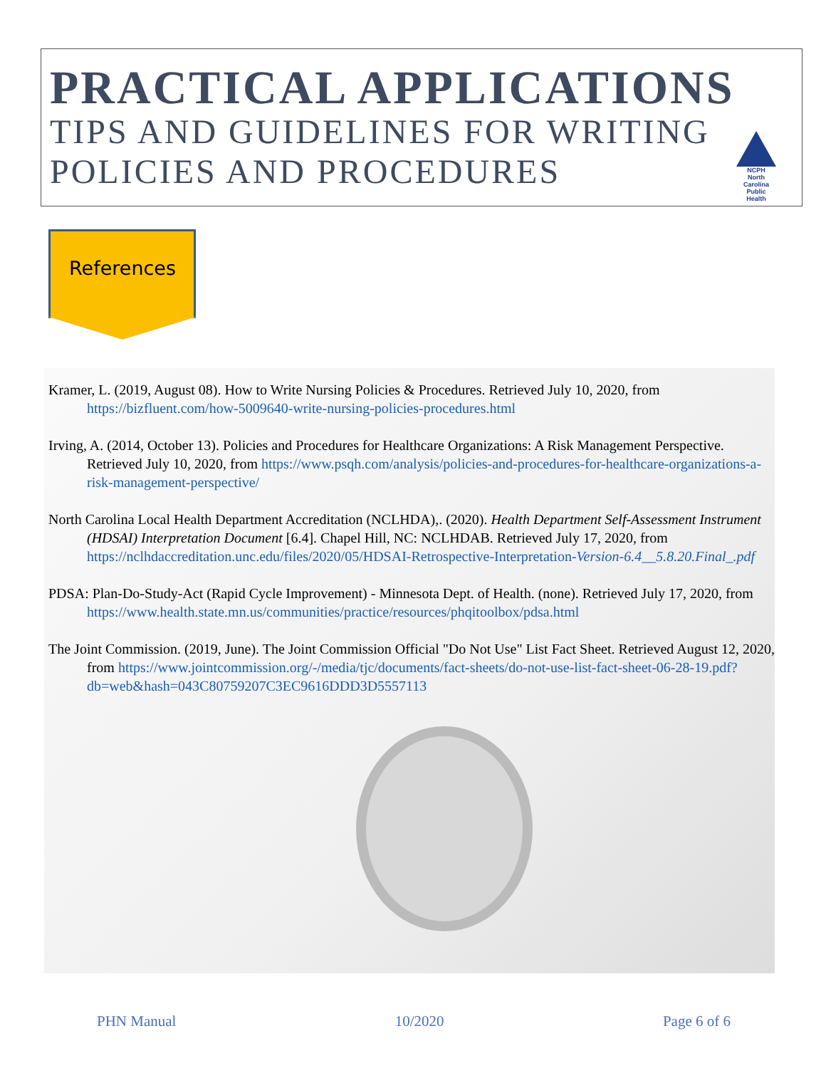PRACTICAL APPLICATIONS
TIPS AND GUIDELINES FOR WRITING
POLICIES AND PROCEDURES
NCPH
North Carolina Public Health
References
Kramer, L. (2019, August 08). How to Write Nursing Policies & Procedures. Retrieved July 10, 2020, from https://bizfluent.com/how-5009640-write-nursing-policies-procedures.html
Irving, A. (2014, October 13). Policies and Procedures for Healthcare Organizations: A Risk Management Perspective. Retrieved July 10, 2020, from https://www.psqh.com/analysis/policies-and-procedures-for-healthcare-organizations-a-risk-management-perspective/
North Carolina Local Health Department Accreditation (NCLHDA),. (2020). Health Department Self-Assessment Instrument (HDSAI) Interpretation Document [6.4]. Chapel Hill, NC: NCLHDAB. Retrieved July 17, 2020, from https://nclhdaccreditation.unc.edu/files/2020/05/HDSAI-Retrospective-Interpretation-Version-6.4__5.8.20.Final_.pdf
PDSA: Plan-Do-Study-Act (Rapid Cycle Improvement) - Minnesota Dept. of Health. (none). Retrieved July 17, 2020, from https://www.health.state.mn.us/communities/practice/resources/phqitoolbox/pdsa.html
The Joint Commission. (2019, June). The Joint Commission Official "Do Not Use" List Fact Sheet. Retrieved August 12, 2020, from https://www.jointcommission.org/-/media/tjc/documents/fact-sheets/do-not-use-list-fact-sheet-06-28-19.pdf?db=web&hash=043C80759207C3EC9616DDD3D5557113
PHN Manual 10/2020 Page 6 of 6